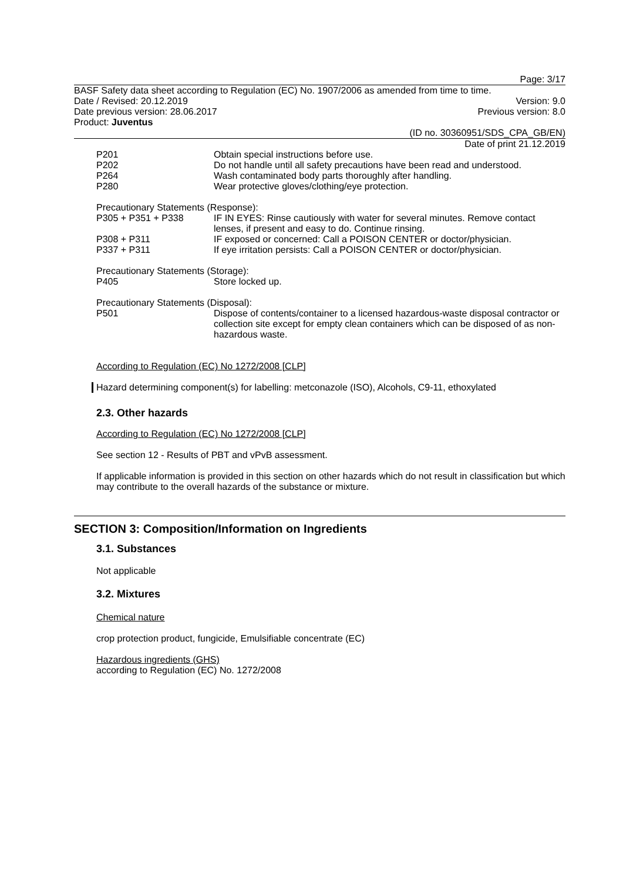Page: 3/17
BASF Safety data sheet according to Regulation (EC) No. 1907/2006 as amended from time to time.
Date / Revised: 20.12.2019 Version: 9.0
Date previous version: 28.06.2017 Previous version: 8.0
Product: Juventus
(ID no. 30360951/SDS_CPA_GB/EN)
Date of print 21.12.2019
P201 Obtain special instructions before use.
P202 Do not handle until all safety precautions have been read and understood.
P264 Wash contaminated body parts thoroughly after handling.
P280 Wear protective gloves/clothing/eye protection.
Precautionary Statements (Response):
P305 + P351 + P338 IF IN EYES: Rinse cautiously with water for several minutes. Remove contact lenses, if present and easy to do. Continue rinsing.
P308 + P311 IF exposed or concerned: Call a POISON CENTER or doctor/physician.
P337 + P311 If eye irritation persists: Call a POISON CENTER or doctor/physician.
Precautionary Statements (Storage):
P405 Store locked up.
Precautionary Statements (Disposal):
P501 Dispose of contents/container to a licensed hazardous-waste disposal contractor or collection site except for empty clean containers which can be disposed of as non-hazardous waste.
According to Regulation (EC) No 1272/2008 [CLP]
Hazard determining component(s) for labelling: metconazole (ISO), Alcohols, C9-11, ethoxylated
2.3. Other hazards
According to Regulation (EC) No 1272/2008 [CLP]
See section 12 - Results of PBT and vPvB assessment.
If applicable information is provided in this section on other hazards which do not result in classification but which may contribute to the overall hazards of the substance or mixture.
SECTION 3: Composition/Information on Ingredients
3.1. Substances
Not applicable
3.2. Mixtures
Chemical nature
crop protection product, fungicide, Emulsifiable concentrate (EC)
Hazardous ingredients (GHS)
according to Regulation (EC) No. 1272/2008